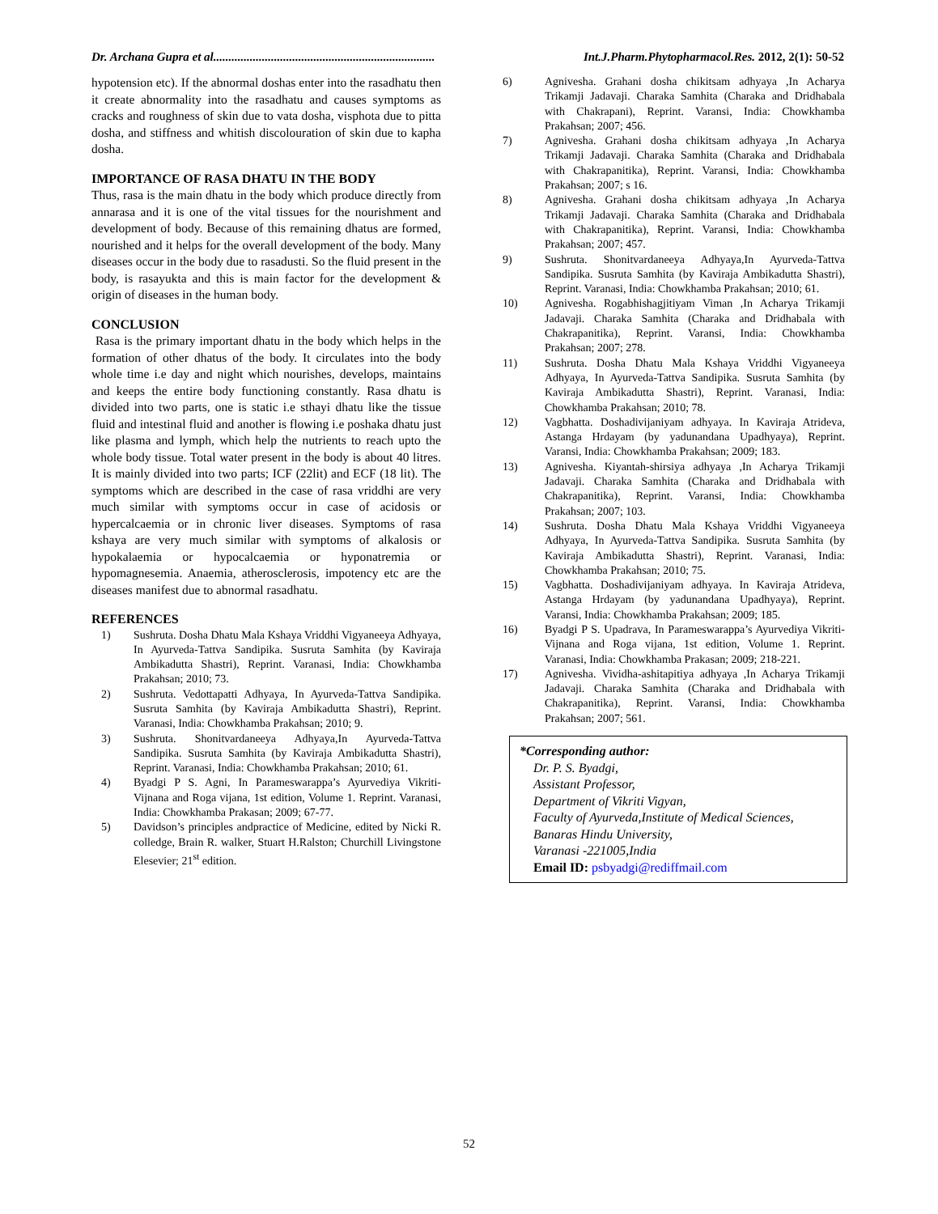Dr. Archana Gupra et al......................................................................... Int.J.Pharm.Phytopharmacol.Res. 2012, 2(1): 50-52
hypotension etc). If the abnormal doshas enter into the rasadhatu then it create abnormality into the rasadhatu and causes symptoms as cracks and roughness of skin due to vata dosha, visphota due to pitta dosha, and stiffness and whitish discolouration of skin due to kapha dosha.
IMPORTANCE OF RASA DHATU IN THE BODY
Thus, rasa is the main dhatu in the body which produce directly from annarasa and it is one of the vital tissues for the nourishment and development of body. Because of this remaining dhatus are formed, nourished and it helps for the overall development of the body. Many diseases occur in the body due to rasadusti. So the fluid present in the body, is rasayukta and this is main factor for the development & origin of diseases in the human body.
CONCLUSION
Rasa is the primary important dhatu in the body which helps in the formation of other dhatus of the body. It circulates into the body whole time i.e day and night which nourishes, develops, maintains and keeps the entire body functioning constantly. Rasa dhatu is divided into two parts, one is static i.e sthayi dhatu like the tissue fluid and intestinal fluid and another is flowing i.e poshaka dhatu just like plasma and lymph, which help the nutrients to reach upto the whole body tissue. Total water present in the body is about 40 litres. It is mainly divided into two parts; ICF (22lit) and ECF (18 lit). The symptoms which are described in the case of rasa vriddhi are very much similar with symptoms occur in case of acidosis or hypercalcaemia or in chronic liver diseases. Symptoms of rasa kshaya are very much similar with symptoms of alkalosis or hypokalaemia or hypocalcaemia or hyponatremia or hypomagnesemia. Anaemia, atherosclerosis, impotency etc are the diseases manifest due to abnormal rasadhatu.
REFERENCES
1) Sushruta. Dosha Dhatu Mala Kshaya Vriddhi Vigyaneeya Adhyaya, In Ayurveda-Tattva Sandipika. Susruta Samhita (by Kaviraja Ambikadutta Shastri), Reprint. Varanasi, India: Chowkhamba Prakahsan; 2010; 73.
2) Sushruta. Vedottapatti Adhyaya, In Ayurveda-Tattva Sandipika. Susruta Samhita (by Kaviraja Ambikadutta Shastri), Reprint. Varanasi, India: Chowkhamba Prakahsan; 2010; 9.
3) Sushruta. Shonitvardaneeya Adhyaya,In Ayurveda-Tattva Sandipika. Susruta Samhita (by Kaviraja Ambikadutta Shastri), Reprint. Varanasi, India: Chowkhamba Prakahsan; 2010; 61.
4) Byadgi P S. Agni, In Parameswarappa’s Ayurvediya Vikriti- Vijnana and Roga vijana, 1st edition, Volume 1. Reprint. Varanasi, India: Chowkhamba Prakasan; 2009; 67-77.
5) Davidson’s principles andpractice of Medicine, edited by Nicki R. colledge, Brain R. walker, Stuart H.Ralston; Churchill Livingstone Elesevier; 21<sup>st</sup> edition.
6) Agnivesha. Grahani dosha chikitsam adhyaya ,In Acharya Trikamji Jadavaji. Charaka Samhita (Charaka and Dridhabala with Chakrapani), Reprint. Varansi, India: Chowkhamba Prakahsan; 2007; 456.
7) Agnivesha. Grahani dosha chikitsam adhyaya ,In Acharya Trikamji Jadavaji. Charaka Samhita (Charaka and Dridhabala with Chakrapanitika), Reprint. Varansi, India: Chowkhamba Prakahsan; 2007; s 16.
8) Agnivesha. Grahani dosha chikitsam adhyaya ,In Acharya Trikamji Jadavaji. Charaka Samhita (Charaka and Dridhabala with Chakrapanitika), Reprint. Varansi, India: Chowkhamba Prakahsan; 2007; 457.
9) Sushruta. Shonitvardaneeya Adhyaya,In Ayurveda-Tattva Sandipika. Susruta Samhita (by Kaviraja Ambikadutta Shastri), Reprint. Varanasi, India: Chowkhamba Prakahsan; 2010; 61.
10) Agnivesha. Rogabhishagjitiyam Viman ,In Acharya Trikamji Jadavaji. Charaka Samhita (Charaka and Dridhabala with Chakrapanitika), Reprint. Varansi, India: Chowkhamba Prakahsan; 2007; 278.
11) Sushruta. Dosha Dhatu Mala Kshaya Vriddhi Vigyaneeya Adhyaya, In Ayurveda-Tattva Sandipika. Susruta Samhita (by Kaviraja Ambikadutta Shastri), Reprint. Varanasi, India: Chowkhamba Prakahsan; 2010; 78.
12) Vagbhatta. Doshadivijaniyam adhyaya. In Kaviraja Atrideva, Astanga Hrdayam (by yadunandana Upadhyaya), Reprint. Varansi, India: Chowkhamba Prakahsan; 2009; 183.
13) Agnivesha. Kiyantah-shirsiya adhyaya ,In Acharya Trikamji Jadavaji. Charaka Samhita (Charaka and Dridhabala with Chakrapanitika), Reprint. Varansi, India: Chowkhamba Prakahsan; 2007; 103.
14) Sushruta. Dosha Dhatu Mala Kshaya Vriddhi Vigyaneeya Adhyaya, In Ayurveda-Tattva Sandipika. Susruta Samhita (by Kaviraja Ambikadutta Shastri), Reprint. Varanasi, India: Chowkhamba Prakahsan; 2010; 75.
15) Vagbhatta. Doshadivijaniyam adhyaya. In Kaviraja Atrideva, Astanga Hrdayam (by yadunandana Upadhyaya), Reprint. Varansi, India: Chowkhamba Prakahsan; 2009; 185.
16) Byadgi P S. Upadrava, In Parameswarappa’s Ayurvediya Vikriti- Vijnana and Roga vijana, 1st edition, Volume 1. Reprint. Varanasi, India: Chowkhamba Prakasan; 2009; 218-221.
17) Agnivesha. Vividha-ashitapitiya adhyaya ,In Acharya Trikamji Jadavaji. Charaka Samhita (Charaka and Dridhabala with Chakrapanitika), Reprint. Varansi, India: Chowkhamba Prakahsan; 2007; 561.
*Corresponding author:
Dr. P. S. Byadgi,
Assistant Professor,
Department of Vikriti Vigyan,
Faculty of Ayurveda,Institute of Medical Sciences,
Banaras Hindu University,
Varanasi -221005,India
Email ID: psbyadgi@rediffmail.com
52